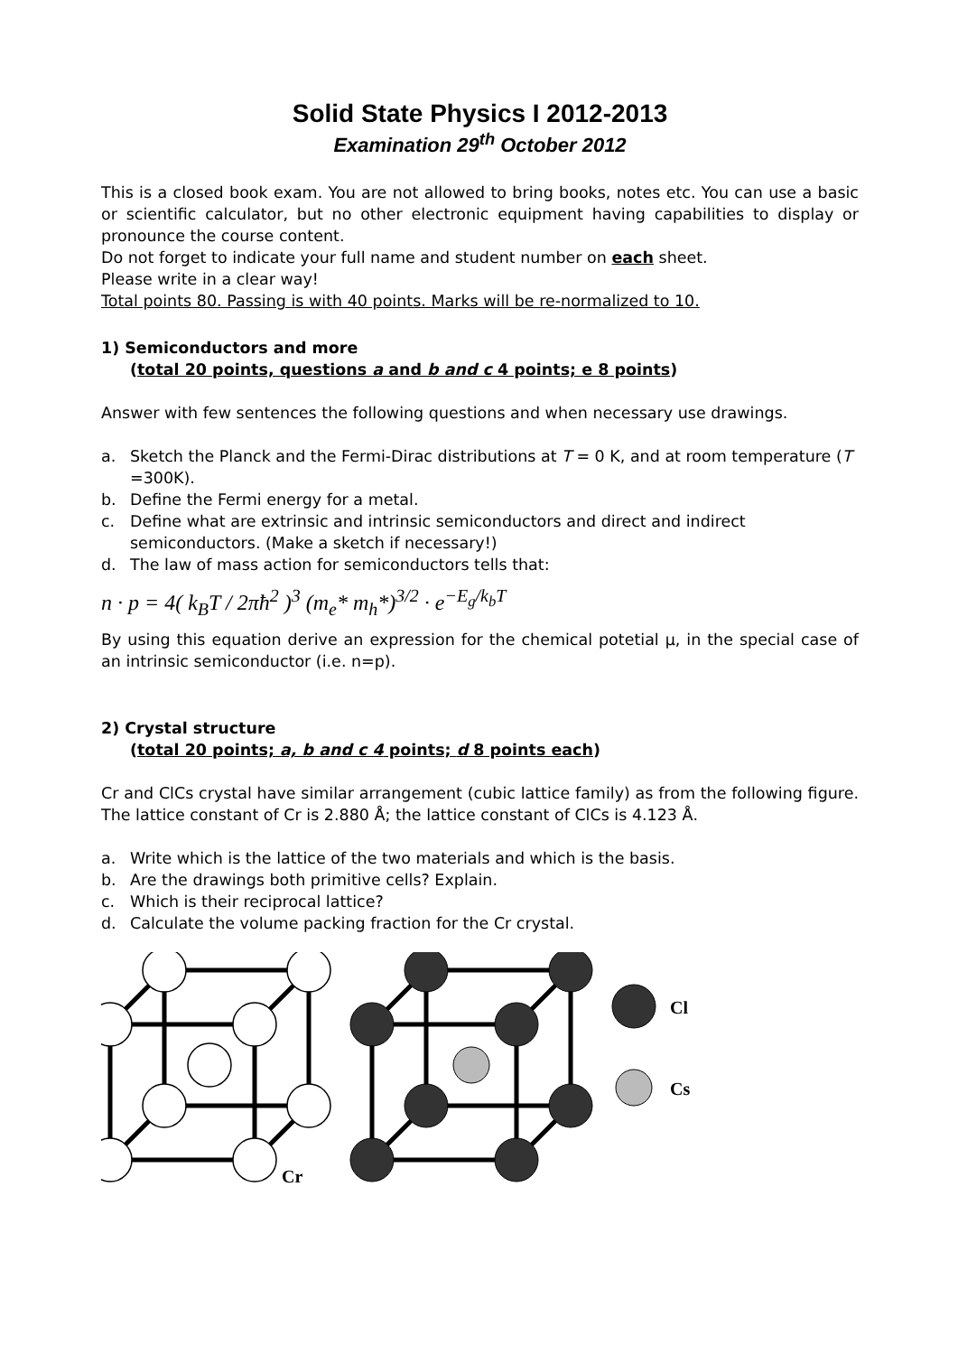Solid State Physics I 2012-2013
Examination 29<sup>th</sup> October 2012
This is a closed book exam. You are not allowed to bring books, notes etc. You can use a basic or scientific calculator, but no other electronic equipment having capabilities to display or pronounce the course content.
Do not forget to indicate your full name and student number on each sheet.
Please write in a clear way!
Total points 80. Passing is with 40 points. Marks will be re-normalized to 10.
1) Semiconductors and more
(total 20 points, questions a and b and c 4 points; e 8 points)
Answer with few sentences the following questions and when necessary use drawings.
a. Sketch the Planck and the Fermi-Dirac distributions at T = 0 K, and at room temperature (T =300K).
b. Define the Fermi energy for a metal.
c. Define what are extrinsic and intrinsic semiconductors and direct and indirect semiconductors. (Make a sketch if necessary!)
d. The law of mass action for semiconductors tells that:
n · p = 4( k<sub>B</sub>T / 2πħ<sup>2</sup> )<sup>3</sup> (m<sub>e</sub>* m<sub>h</sub>*)<sup>3/2</sup> · e<sup>−E<sub>g</sub>/k<sub>b</sub>T</sup>
By using this equation derive an expression for the chemical potetial μ, in the special case of an intrinsic semiconductor (i.e. n=p).
2) Crystal structure
(total 20 points; a, b and c 4 points; d 8 points each)
Cr and ClCs crystal have similar arrangement (cubic lattice family) as from the following figure. The lattice constant of Cr is 2.880 Å; the lattice constant of ClCs is 4.123 Å.
a. Write which is the lattice of the two materials and which is the basis.
b. Are the drawings both primitive cells? Explain.
c. Which is their reciprocal lattice?
d. Calculate the volume packing fraction for the Cr crystal.
Cl
Cs
Cr